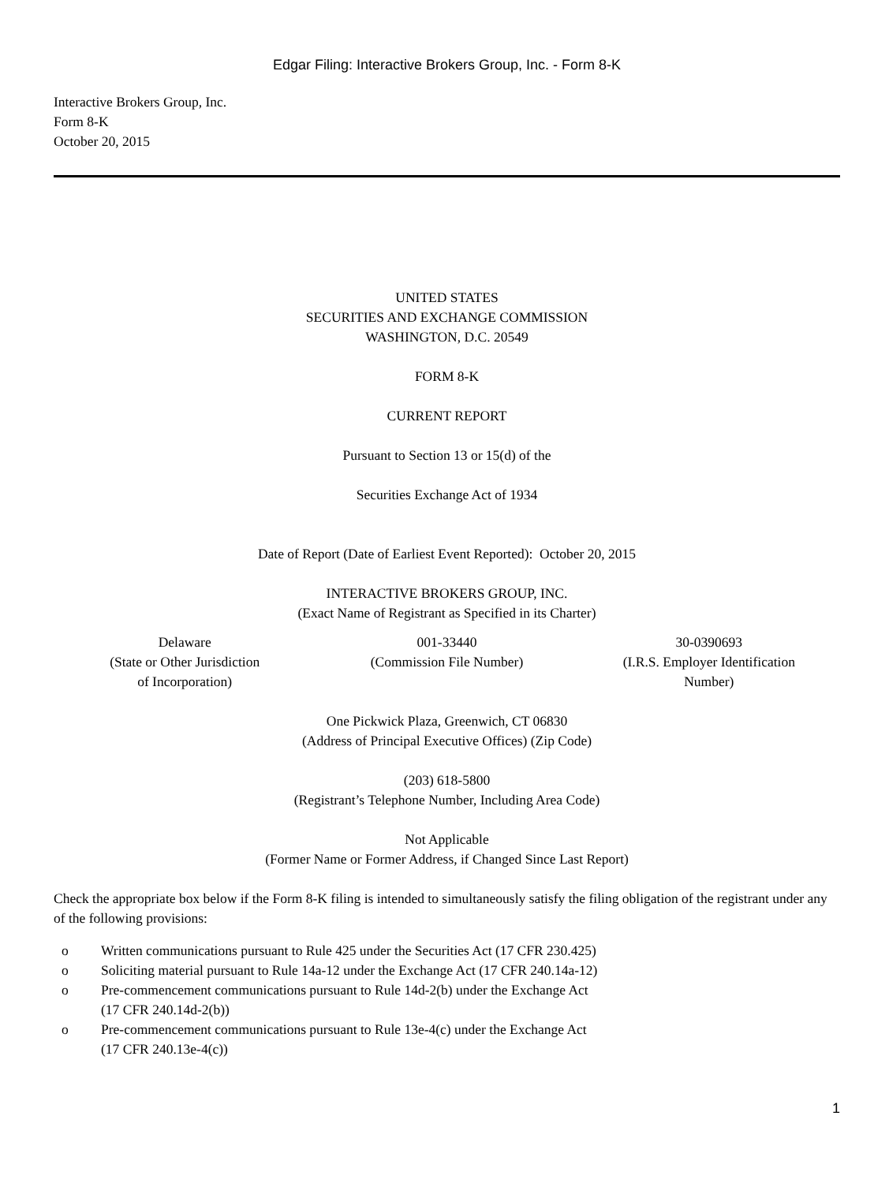Edgar Filing: Interactive Brokers Group, Inc. - Form 8-K
Interactive Brokers Group, Inc.
Form 8-K
October 20, 2015
UNITED STATES
SECURITIES AND EXCHANGE COMMISSION
WASHINGTON, D.C. 20549
FORM 8-K
CURRENT REPORT
Pursuant to Section 13 or 15(d) of the
Securities Exchange Act of 1934
Date of Report (Date of Earliest Event Reported): October 20, 2015
INTERACTIVE BROKERS GROUP, INC.
(Exact Name of Registrant as Specified in its Charter)
| Delaware (State or Other Jurisdiction of Incorporation) | 001-33440 (Commission File Number) | 30-0390693 (I.R.S. Employer Identification Number) |
One Pickwick Plaza, Greenwich, CT 06830
(Address of Principal Executive Offices) (Zip Code)
(203) 618-5800
(Registrant’s Telephone Number, Including Area Code)
Not Applicable
(Former Name or Former Address, if Changed Since Last Report)
Check the appropriate box below if the Form 8-K filing is intended to simultaneously satisfy the filing obligation of the registrant under any of the following provisions:
o Written communications pursuant to Rule 425 under the Securities Act (17 CFR 230.425)
o Soliciting material pursuant to Rule 14a-12 under the Exchange Act (17 CFR 240.14a-12)
o Pre-commencement communications pursuant to Rule 14d-2(b) under the Exchange Act
(17 CFR 240.14d-2(b))
o Pre-commencement communications pursuant to Rule 13e-4(c) under the Exchange Act
(17 CFR 240.13e-4(c))
1